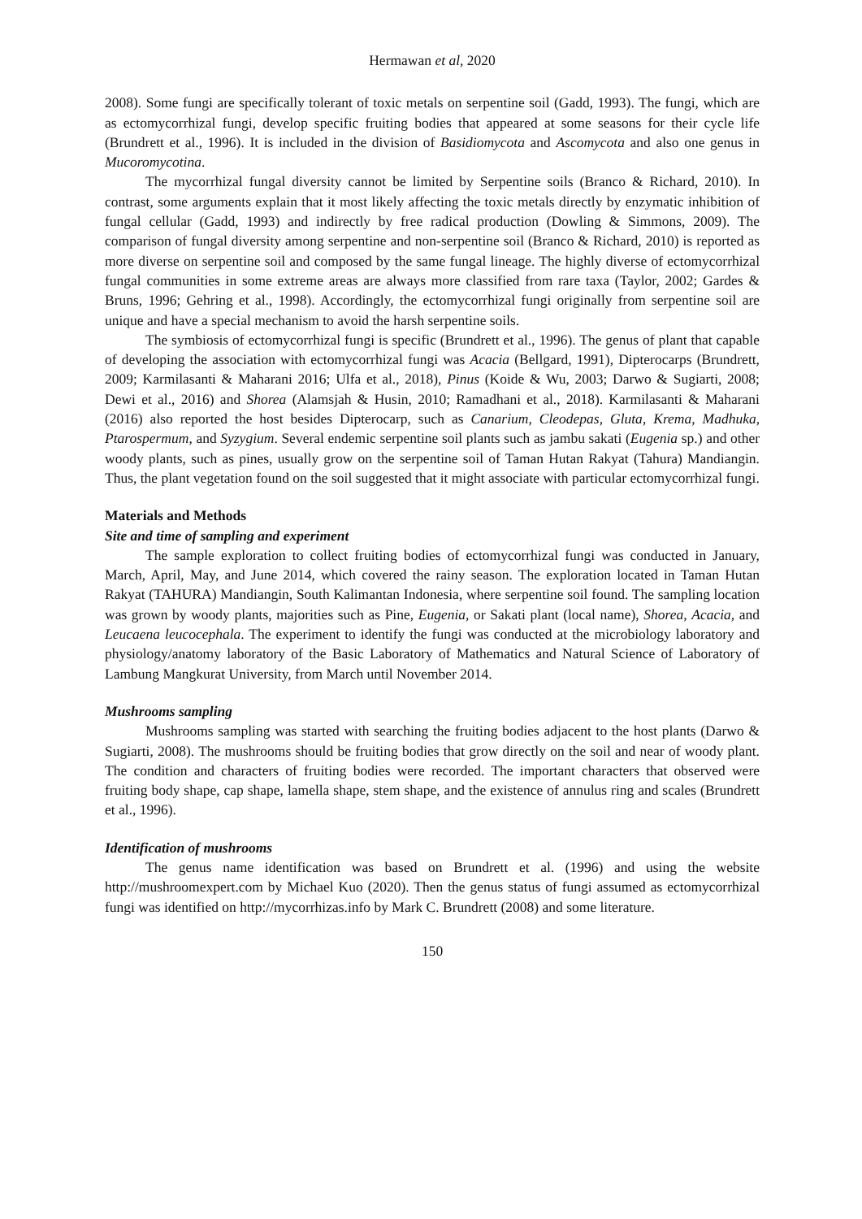Hermawan et al, 2020
2008). Some fungi are specifically tolerant of toxic metals on serpentine soil (Gadd, 1993). The fungi, which are as ectomycorrhizal fungi, develop specific fruiting bodies that appeared at some seasons for their cycle life (Brundrett et al., 1996). It is included in the division of Basidiomycota and Ascomycota and also one genus in Mucoromycotina.
The mycorrhizal fungal diversity cannot be limited by Serpentine soils (Branco & Richard, 2010). In contrast, some arguments explain that it most likely affecting the toxic metals directly by enzymatic inhibition of fungal cellular (Gadd, 1993) and indirectly by free radical production (Dowling & Simmons, 2009). The comparison of fungal diversity among serpentine and non-serpentine soil (Branco & Richard, 2010) is reported as more diverse on serpentine soil and composed by the same fungal lineage. The highly diverse of ectomycorrhizal fungal communities in some extreme areas are always more classified from rare taxa (Taylor, 2002; Gardes & Bruns, 1996; Gehring et al., 1998). Accordingly, the ectomycorrhizal fungi originally from serpentine soil are unique and have a special mechanism to avoid the harsh serpentine soils.
The symbiosis of ectomycorrhizal fungi is specific (Brundrett et al., 1996). The genus of plant that capable of developing the association with ectomycorrhizal fungi was Acacia (Bellgard, 1991), Dipterocarps (Brundrett, 2009; Karmilasanti & Maharani 2016; Ulfa et al., 2018), Pinus (Koide & Wu, 2003; Darwo & Sugiarti, 2008; Dewi et al., 2016) and Shorea (Alamsjah & Husin, 2010; Ramadhani et al., 2018). Karmilasanti & Maharani (2016) also reported the host besides Dipterocarp, such as Canarium, Cleodepas, Gluta, Krema, Madhuka, Ptarospermum, and Syzygium. Several endemic serpentine soil plants such as jambu sakati (Eugenia sp.) and other woody plants, such as pines, usually grow on the serpentine soil of Taman Hutan Rakyat (Tahura) Mandiangin. Thus, the plant vegetation found on the soil suggested that it might associate with particular ectomycorrhizal fungi.
Materials and Methods
Site and time of sampling and experiment
The sample exploration to collect fruiting bodies of ectomycorrhizal fungi was conducted in January, March, April, May, and June 2014, which covered the rainy season. The exploration located in Taman Hutan Rakyat (TAHURA) Mandiangin, South Kalimantan Indonesia, where serpentine soil found. The sampling location was grown by woody plants, majorities such as Pine, Eugenia, or Sakati plant (local name), Shorea, Acacia, and Leucaena leucocephala. The experiment to identify the fungi was conducted at the microbiology laboratory and physiology/anatomy laboratory of the Basic Laboratory of Mathematics and Natural Science of Laboratory of Lambung Mangkurat University, from March until November 2014.
Mushrooms sampling
Mushrooms sampling was started with searching the fruiting bodies adjacent to the host plants (Darwo & Sugiarti, 2008). The mushrooms should be fruiting bodies that grow directly on the soil and near of woody plant. The condition and characters of fruiting bodies were recorded. The important characters that observed were fruiting body shape, cap shape, lamella shape, stem shape, and the existence of annulus ring and scales (Brundrett et al., 1996).
Identification of mushrooms
The genus name identification was based on Brundrett et al. (1996) and using the website http://mushroomexpert.com by Michael Kuo (2020). Then the genus status of fungi assumed as ectomycorrhizal fungi was identified on http://mycorrhizas.info by Mark C. Brundrett (2008) and some literature.
150